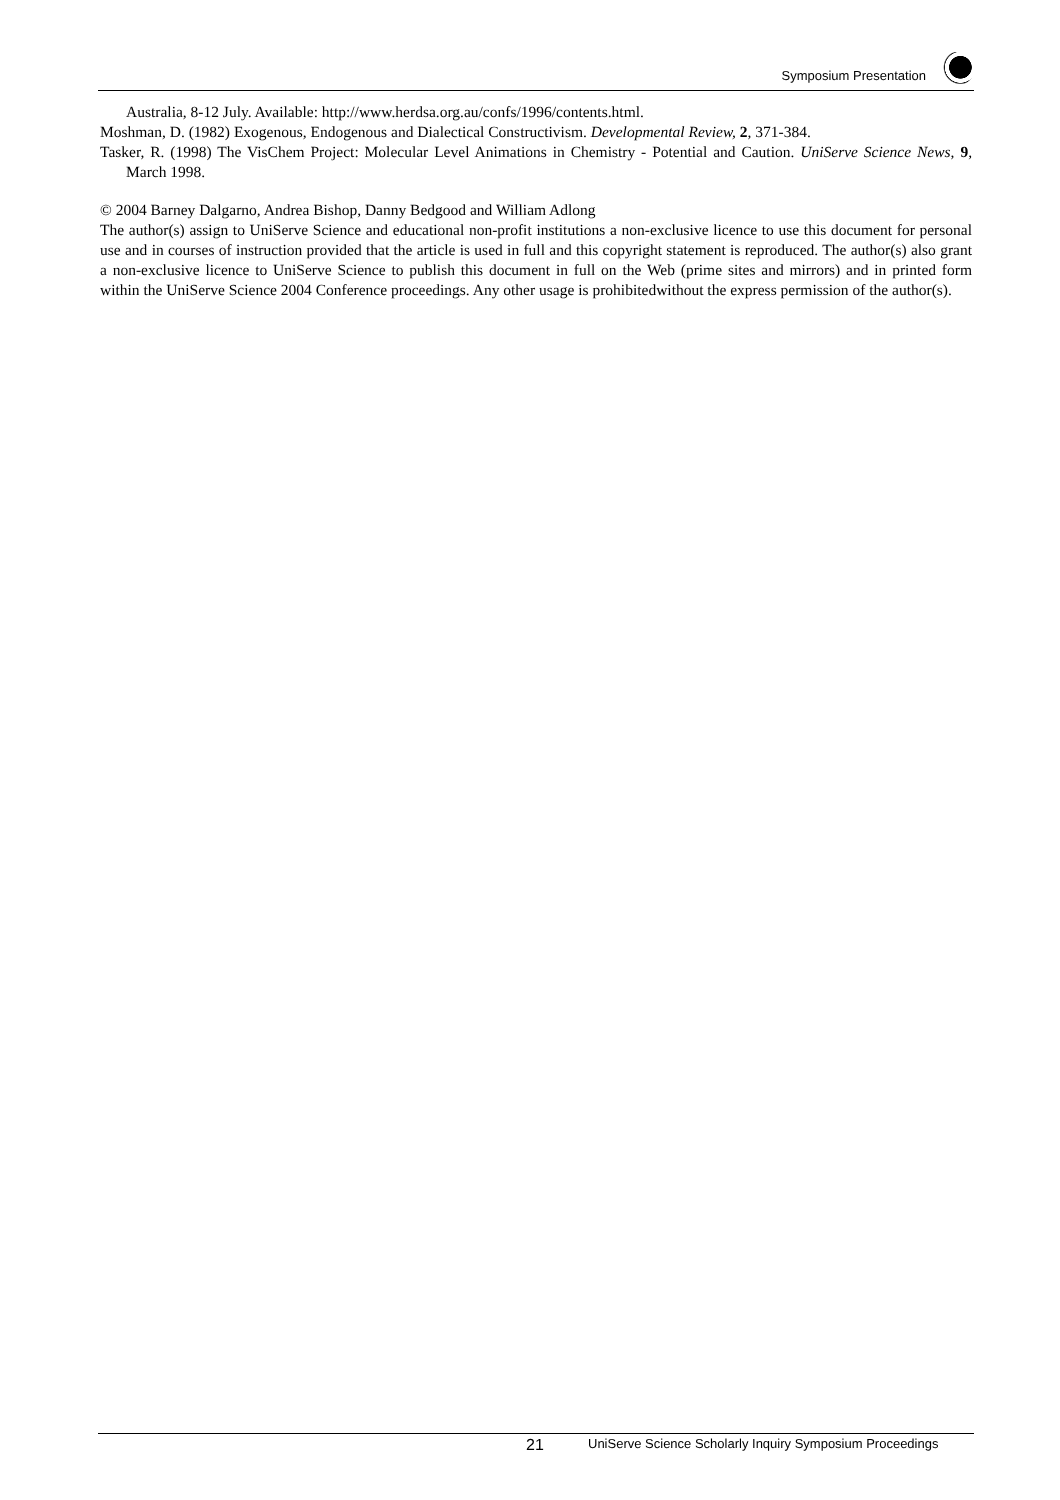Symposium Presentation
Australia, 8-12 July. Available: http://www.herdsa.org.au/confs/1996/contents.html.
Moshman, D. (1982) Exogenous, Endogenous and Dialectical Constructivism. Developmental Review, 2, 371-384.
Tasker, R. (1998) The VisChem Project: Molecular Level Animations in Chemistry - Potential and Caution. UniServe Science News, 9, March 1998.
© 2004 Barney Dalgarno, Andrea Bishop, Danny Bedgood and William Adlong
The author(s) assign to UniServe Science and educational non-profit institutions a non-exclusive licence to use this document for personal use and in courses of instruction provided that the article is used in full and this copyright statement is reproduced. The author(s) also grant a non-exclusive licence to UniServe Science to publish this document in full on the Web (prime sites and mirrors) and in printed form within the UniServe Science 2004 Conference proceedings. Any other usage is prohibitedwithout the express permission of the author(s).
21 UniServe Science Scholarly Inquiry Symposium Proceedings